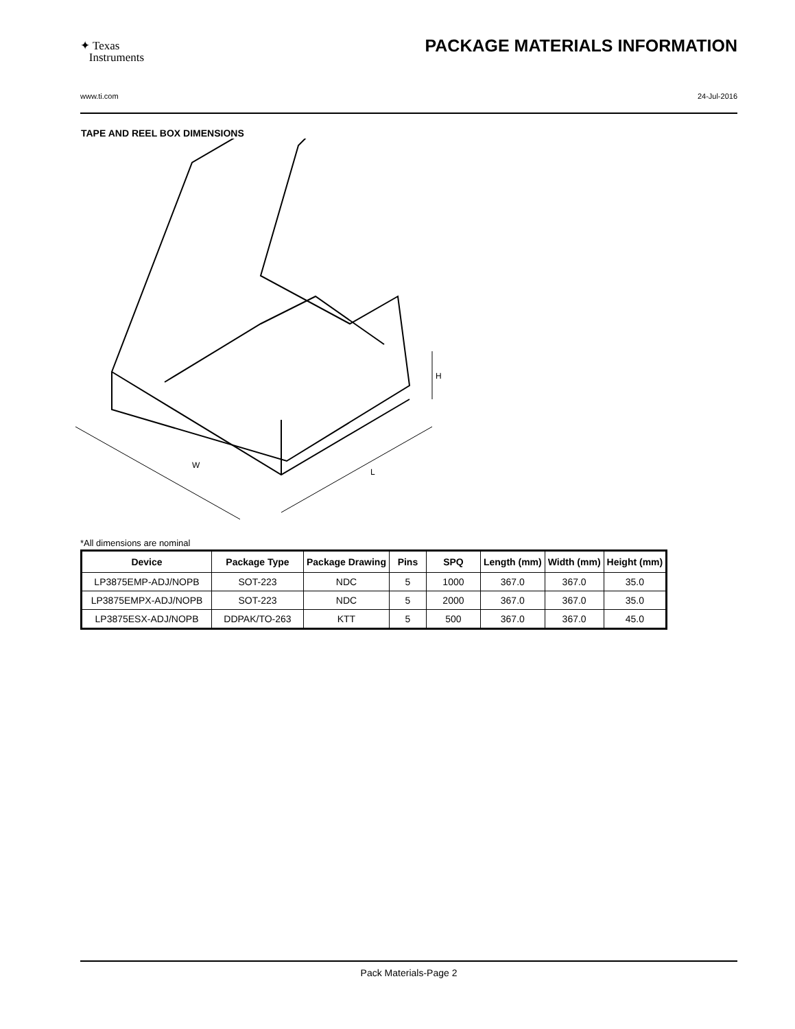✦ Texas
Instruments
PACKAGE MATERIALS INFORMATION
www.ti.com 24-Jul-2016
TAPE AND REEL BOX DIMENSIONS
W
L
H
*All dimensions are nominal
| Device | Package Type | Package Drawing | Pins | SPQ | Length (mm) | Width (mm) | Height (mm) |
| --- | --- | --- | --- | --- | --- | --- | --- |
| LP3875EMP-ADJ/NOPB | SOT-223 | NDC | 5 | 1000 | 367.0 | 367.0 | 35.0 |
| LP3875EMPX-ADJ/NOPB | SOT-223 | NDC | 5 | 2000 | 367.0 | 367.0 | 35.0 |
| LP3875ESX-ADJ/NOPB | DDPAK/TO-263 | KTT | 5 | 500 | 367.0 | 367.0 | 45.0 |
Pack Materials-Page 2